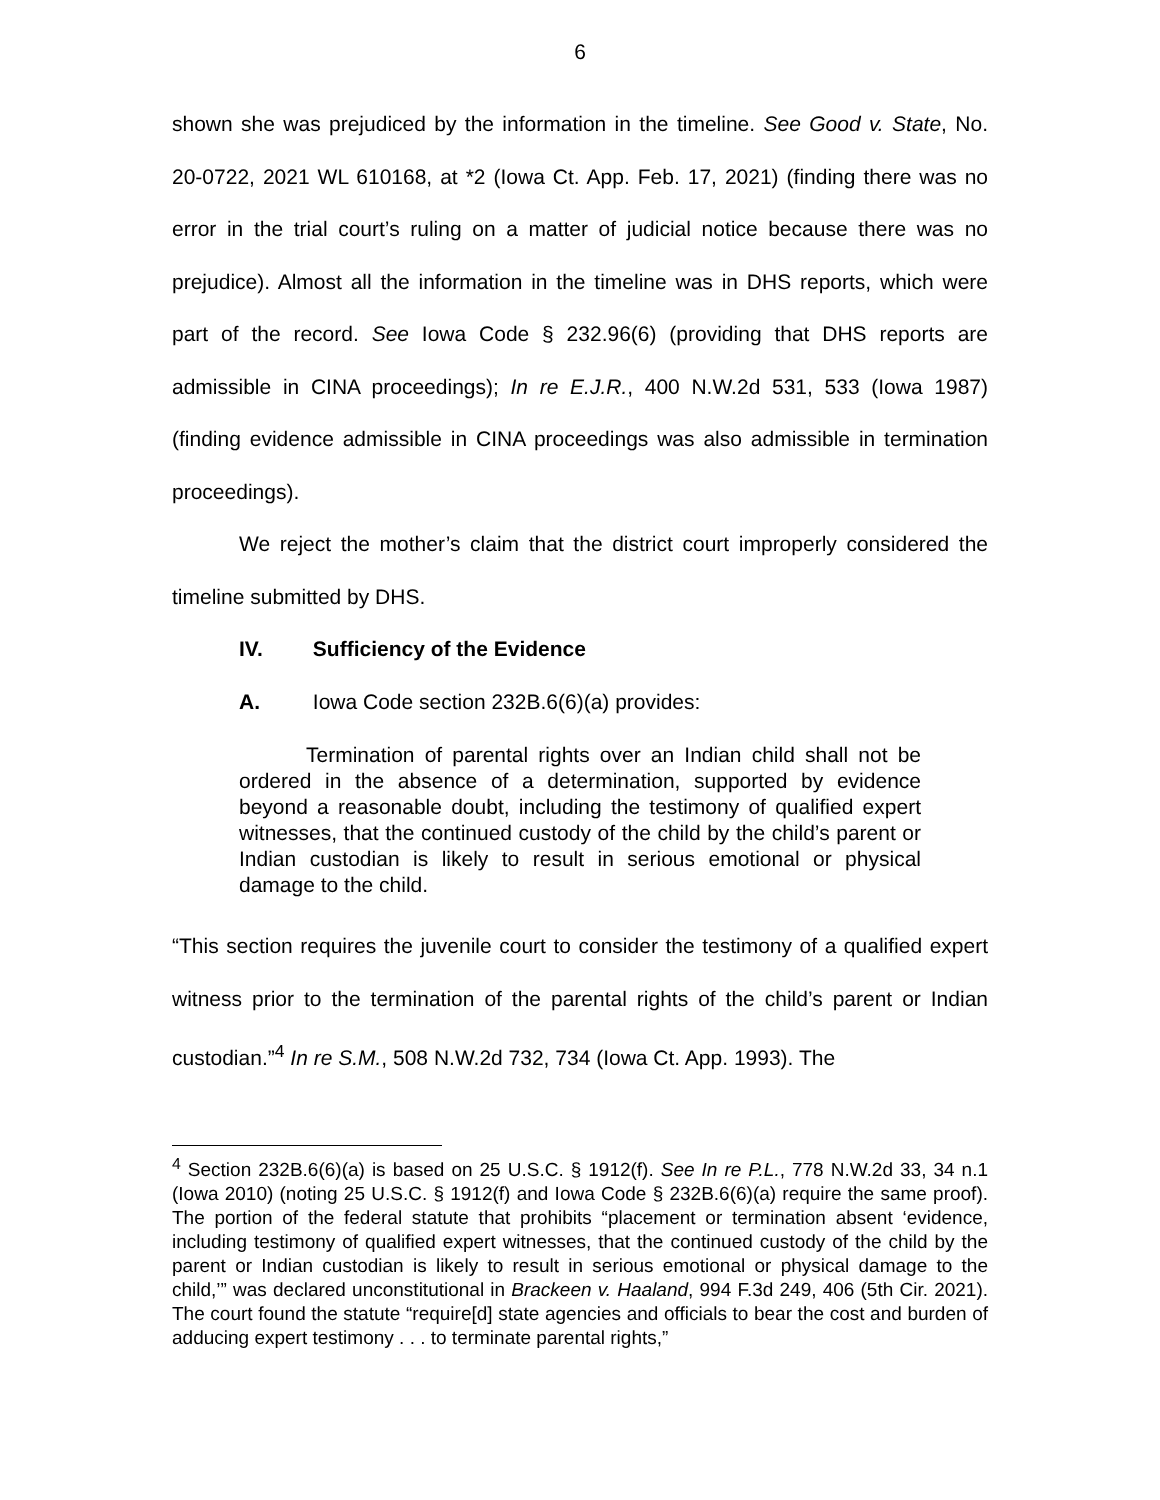6
shown she was prejudiced by the information in the timeline. See Good v. State, No. 20-0722, 2021 WL 610168, at *2 (Iowa Ct. App. Feb. 17, 2021) (finding there was no error in the trial court’s ruling on a matter of judicial notice because there was no prejudice). Almost all the information in the timeline was in DHS reports, which were part of the record. See Iowa Code § 232.96(6) (providing that DHS reports are admissible in CINA proceedings); In re E.J.R., 400 N.W.2d 531, 533 (Iowa 1987) (finding evidence admissible in CINA proceedings was also admissible in termination proceedings).
We reject the mother’s claim that the district court improperly considered the timeline submitted by DHS.
IV. Sufficiency of the Evidence
A. Iowa Code section 232B.6(6)(a) provides:
Termination of parental rights over an Indian child shall not be ordered in the absence of a determination, supported by evidence beyond a reasonable doubt, including the testimony of qualified expert witnesses, that the continued custody of the child by the child’s parent or Indian custodian is likely to result in serious emotional or physical damage to the child.
“This section requires the juvenile court to consider the testimony of a qualified expert witness prior to the termination of the parental rights of the child’s parent or Indian custodian.”<sup>4</sup> In re S.M., 508 N.W.2d 732, 734 (Iowa Ct. App. 1993). The
<sup>4</sup> Section 232B.6(6)(a) is based on 25 U.S.C. § 1912(f). See In re P.L., 778 N.W.2d 33, 34 n.1 (Iowa 2010) (noting 25 U.S.C. § 1912(f) and Iowa Code § 232B.6(6)(a) require the same proof). The portion of the federal statute that prohibits “placement or termination absent ‘evidence, including testimony of qualified expert witnesses, that the continued custody of the child by the parent or Indian custodian is likely to result in serious emotional or physical damage to the child,’” was declared unconstitutional in Brackeen v. Haaland, 994 F.3d 249, 406 (5th Cir. 2021). The court found the statute “require[d] state agencies and officials to bear the cost and burden of adducing expert testimony . . . to terminate parental rights,”